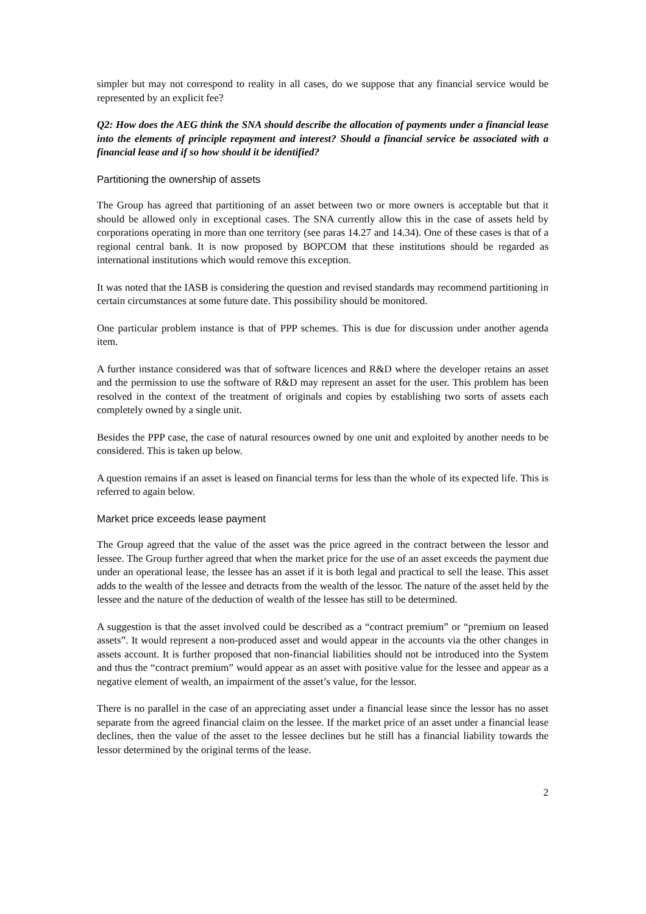simpler but may not correspond to reality in all cases, do we suppose that any financial service would be represented by an explicit fee?
Q2: How does the AEG think the SNA should describe the allocation of payments under a financial lease into the elements of principle repayment and interest? Should a financial service be associated with a financial lease and if so how should it be identified?
Partitioning the ownership of assets
The Group has agreed that partitioning of an asset between two or more owners is acceptable but that it should be allowed only in exceptional cases. The SNA currently allow this in the case of assets held by corporations operating in more than one territory (see paras 14.27 and 14.34). One of these cases is that of a regional central bank. It is now proposed by BOPCOM that these institutions should be regarded as international institutions which would remove this exception.
It was noted that the IASB is considering the question and revised standards may recommend partitioning in certain circumstances at some future date. This possibility should be monitored.
One particular problem instance is that of PPP schemes. This is due for discussion under another agenda item.
A further instance considered was that of software licences and R&D where the developer retains an asset and the permission to use the software of R&D may represent an asset for the user. This problem has been resolved in the context of the treatment of originals and copies by establishing two sorts of assets each completely owned by a single unit.
Besides the PPP case, the case of natural resources owned by one unit and exploited by another needs to be considered. This is taken up below.
A question remains if an asset is leased on financial terms for less than the whole of its expected life. This is referred to again below.
Market price exceeds lease payment
The Group agreed that the value of the asset was the price agreed in the contract between the lessor and lessee. The Group further agreed that when the market price for the use of an asset exceeds the payment due under an operational lease, the lessee has an asset if it is both legal and practical to sell the lease. This asset adds to the wealth of the lessee and detracts from the wealth of the lessor. The nature of the asset held by the lessee and the nature of the deduction of wealth of the lessee has still to be determined.
A suggestion is that the asset involved could be described as a “contract premium” or “premium on leased assets”. It would represent a non-produced asset and would appear in the accounts via the other changes in assets account. It is further proposed that non-financial liabilities should not be introduced into the System and thus the “contract premium” would appear as an asset with positive value for the lessee and appear as a negative element of wealth, an impairment of the asset’s value, for the lessor.
There is no parallel in the case of an appreciating asset under a financial lease since the lessor has no asset separate from the agreed financial claim on the lessee. If the market price of an asset under a financial lease declines, then the value of the asset to the lessee declines but he still has a financial liability towards the lessor determined by the original terms of the lease.
2